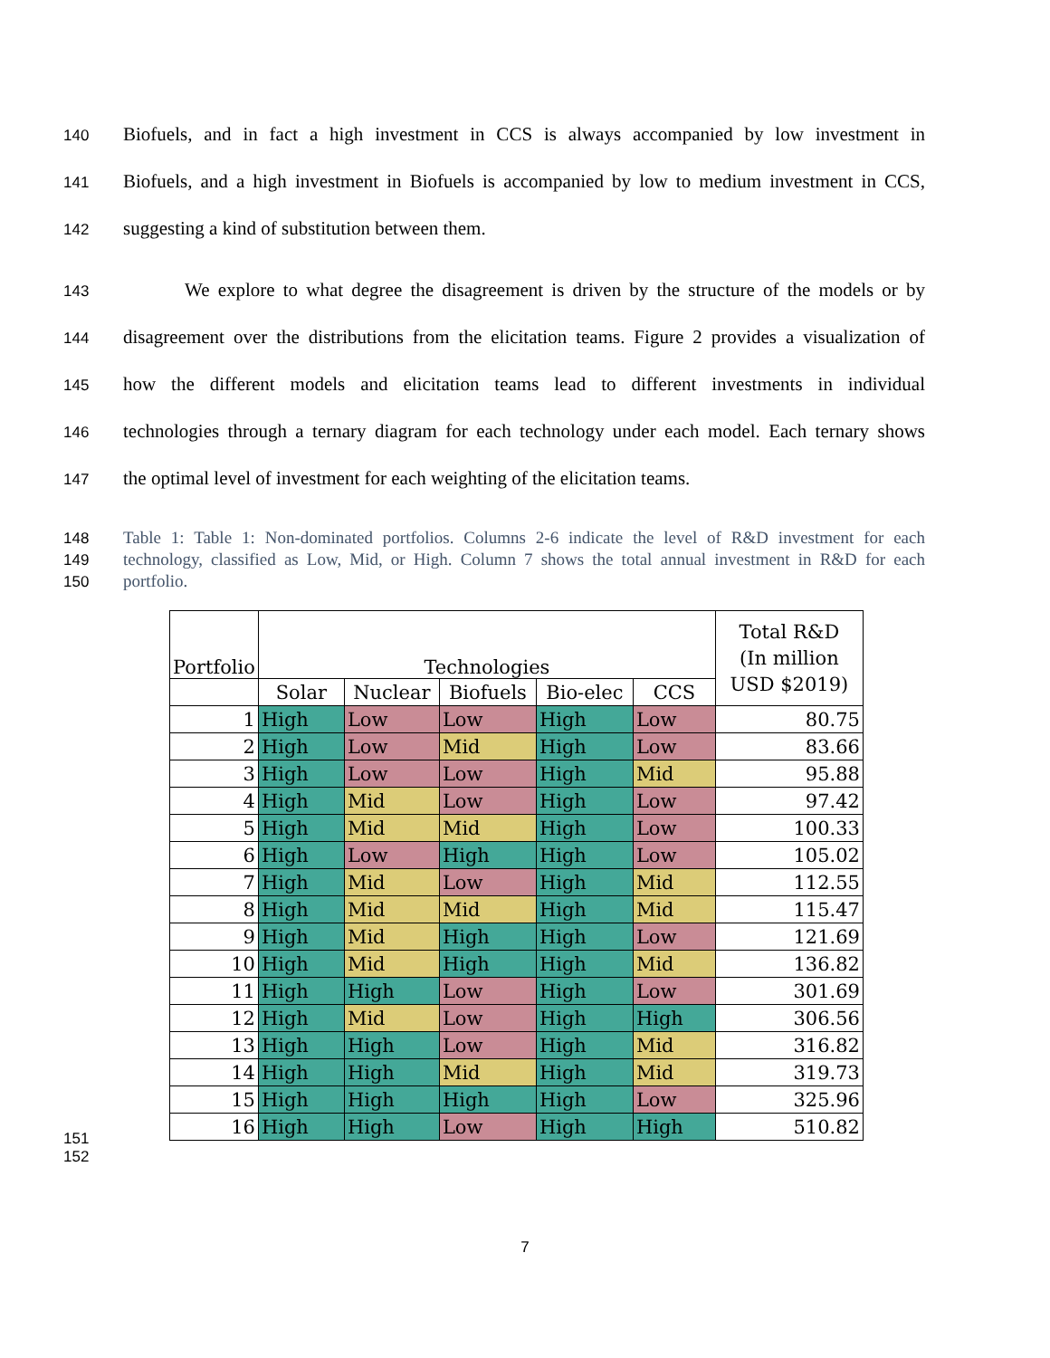140 Biofuels, and in fact a high investment in CCS is always accompanied by low investment in
141 Biofuels, and a high investment in Biofuels is accompanied by low to medium investment in CCS,
142 suggesting a kind of substitution between them.
143 We explore to what degree the disagreement is driven by the structure of the models or by
144 disagreement over the distributions from the elicitation teams. Figure 2 provides a visualization of
145 how the different models and elicitation teams lead to different investments in individual
146 technologies through a ternary diagram for each technology under each model. Each ternary shows
147 the optimal level of investment for each weighting of the elicitation teams.
148 Table 1: Table 1: Non-dominated portfolios. Columns 2-6 indicate the level of R&D investment for each
149 technology, classified as Low, Mid, or High. Column 7 shows the total annual investment in R&D for each
150 portfolio.
| Portfolio | Technologies | | | | | Total R&D (In million USD $2019) |
| --- | --- | --- | --- | --- | --- | --- |
| | Solar | Nuclear | Biofuels | Bio-elec | CCS | |
| 1 | High | Low | Low | High | Low | 80.75 |
| 2 | High | Low | Mid | High | Low | 83.66 |
| 3 | High | Low | Low | High | Mid | 95.88 |
| 4 | High | Mid | Low | High | Low | 97.42 |
| 5 | High | Mid | Mid | High | Low | 100.33 |
| 6 | High | Low | High | High | Low | 105.02 |
| 7 | High | Mid | Low | High | Mid | 112.55 |
| 8 | High | Mid | Mid | High | Mid | 115.47 |
| 9 | High | Mid | High | High | Low | 121.69 |
| 10 | High | Mid | High | High | Mid | 136.82 |
| 11 | High | High | Low | High | Low | 301.69 |
| 12 | High | Mid | Low | High | High | 306.56 |
| 13 | High | High | Low | High | Mid | 316.82 |
| 14 | High | High | Mid | High | Mid | 319.73 |
| 15 | High | High | High | High | Low | 325.96 |
| 16 | High | High | Low | High | High | 510.82 |
151
152
7